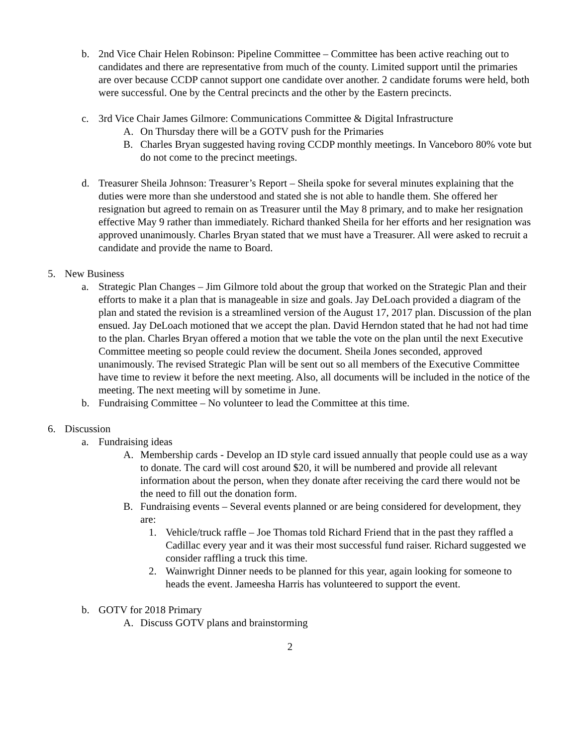b. 2nd Vice Chair Helen Robinson: Pipeline Committee – Committee has been active reaching out to candidates and there are representative from much of the county. Limited support until the primaries are over because CCDP cannot support one candidate over another. 2 candidate forums were held, both were successful. One by the Central precincts and the other by the Eastern precincts.
c. 3rd Vice Chair James Gilmore: Communications Committee & Digital Infrastructure
A. On Thursday there will be a GOTV push for the Primaries
B. Charles Bryan suggested having roving CCDP monthly meetings. In Vanceboro 80% vote but do not come to the precinct meetings.
d. Treasurer Sheila Johnson: Treasurer’s Report – Sheila spoke for several minutes explaining that the duties were more than she understood and stated she is not able to handle them. She offered her resignation but agreed to remain on as Treasurer until the May 8 primary, and to make her resignation effective May 9 rather than immediately. Richard thanked Sheila for her efforts and her resignation was approved unanimously. Charles Bryan stated that we must have a Treasurer. All were asked to recruit a candidate and provide the name to Board.
5. New Business
a. Strategic Plan Changes – Jim Gilmore told about the group that worked on the Strategic Plan and their efforts to make it a plan that is manageable in size and goals. Jay DeLoach provided a diagram of the plan and stated the revision is a streamlined version of the August 17, 2017 plan. Discussion of the plan ensued. Jay DeLoach motioned that we accept the plan. David Herndon stated that he had not had time to the plan. Charles Bryan offered a motion that we table the vote on the plan until the next Executive Committee meeting so people could review the document. Sheila Jones seconded, approved unanimously. The revised Strategic Plan will be sent out so all members of the Executive Committee have time to review it before the next meeting. Also, all documents will be included in the notice of the meeting. The next meeting will by sometime in June.
b. Fundraising Committee – No volunteer to lead the Committee at this time.
6. Discussion
a. Fundraising ideas
A. Membership cards - Develop an ID style card issued annually that people could use as a way to donate. The card will cost around $20, it will be numbered and provide all relevant information about the person, when they donate after receiving the card there would not be the need to fill out the donation form.
B. Fundraising events – Several events planned or are being considered for development, they are:
1. Vehicle/truck raffle – Joe Thomas told Richard Friend that in the past they raffled a Cadillac every year and it was their most successful fund raiser. Richard suggested we consider raffling a truck this time.
2. Wainwright Dinner needs to be planned for this year, again looking for someone to heads the event. Jameesha Harris has volunteered to support the event.
b. GOTV for 2018 Primary
A. Discuss GOTV plans and brainstorming
2